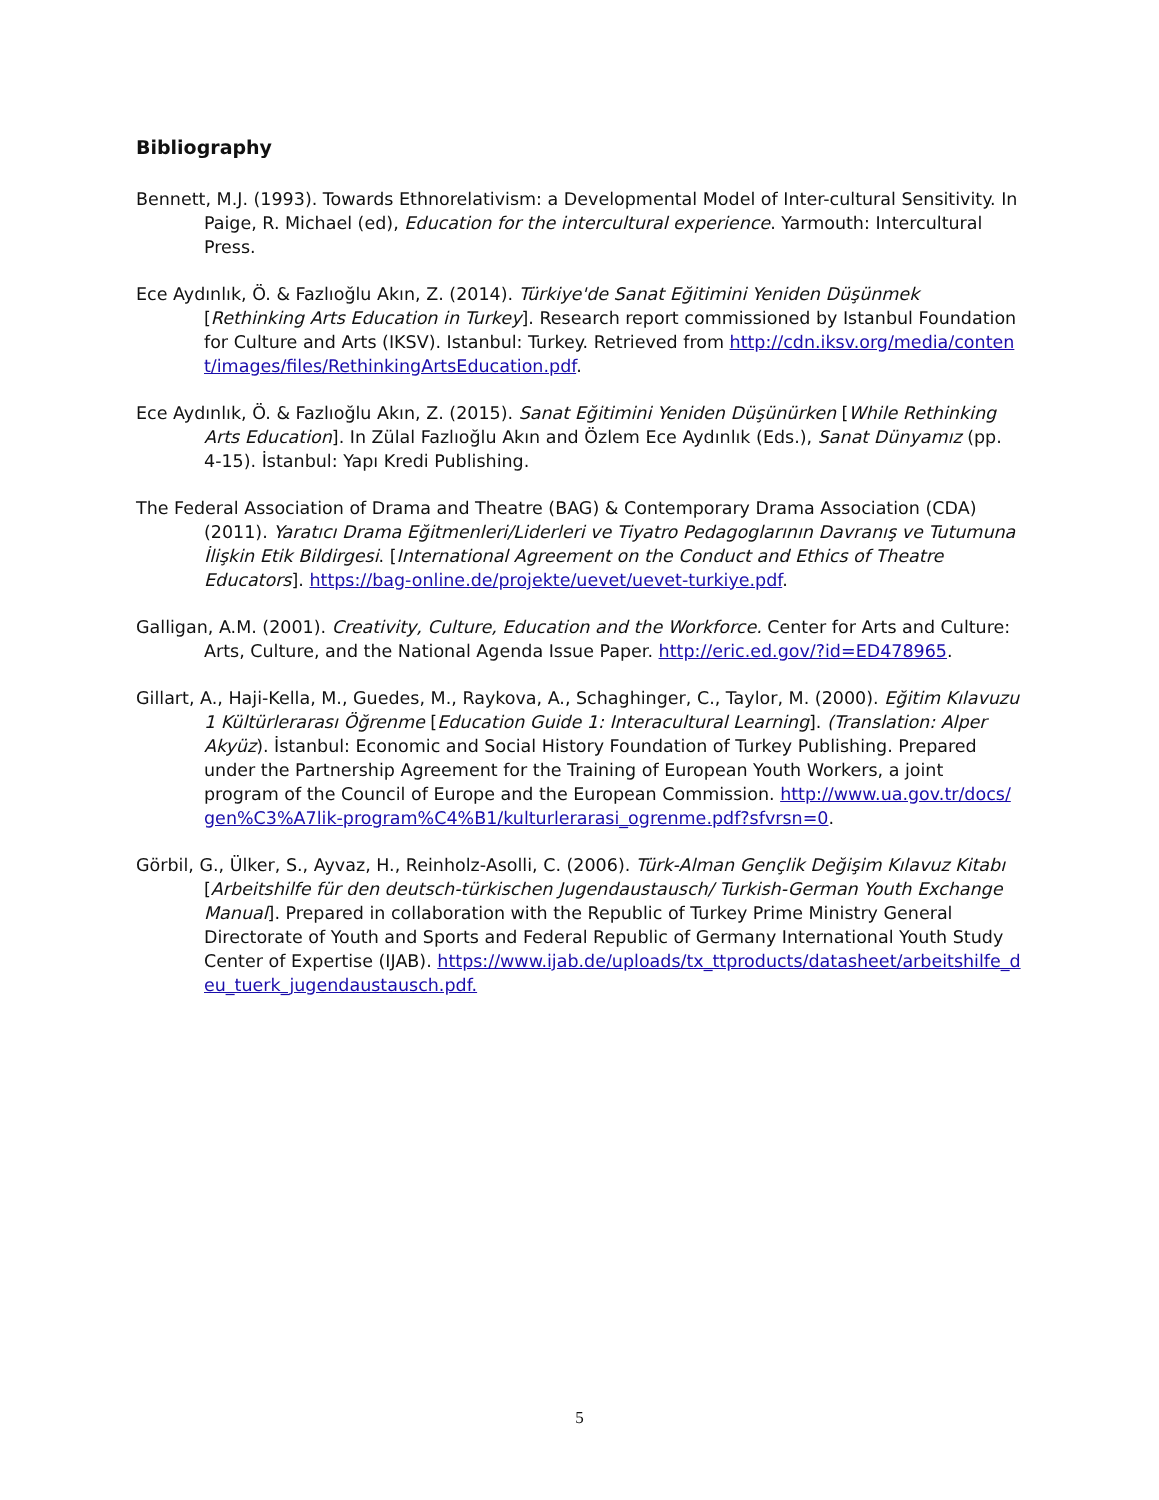Bibliography
Bennett, M.J. (1993). Towards Ethnorelativism: a Developmental Model of Inter-cultural Sensitivity. In Paige, R. Michael (ed), Education for the intercultural experience. Yarmouth: Intercultural Press.
Ece Aydınlık, Ö. & Fazlıoğlu Akın, Z. (2014). Türkiye'de Sanat Eğitimini Yeniden Düşünmek [Rethinking Arts Education in Turkey]. Research report commissioned by Istanbul Foundation for Culture and Arts (IKSV). Istanbul: Turkey. Retrieved from http://cdn.iksv.org/media/content/images/files/RethinkingArtsEducation.pdf.
Ece Aydınlık, Ö. & Fazlıoğlu Akın, Z. (2015). Sanat Eğitimini Yeniden Düşünürken [While Rethinking Arts Education]. In Zülal Fazlıoğlu Akın and Özlem Ece Aydınlık (Eds.), Sanat Dünyamız (pp. 4-15). İstanbul: Yapı Kredi Publishing.
The Federal Association of Drama and Theatre (BAG) & Contemporary Drama Association (CDA) (2011). Yaratıcı Drama Eğitmenleri/Liderleri ve Tiyatro Pedagoglarının Davranış ve Tutumuna İlişkin Etik Bildirgesi. [International Agreement on the Conduct and Ethics of Theatre Educators]. https://bag-online.de/projekte/uevet/uevet-turkiye.pdf.
Galligan, A.M. (2001). Creativity, Culture, Education and the Workforce. Center for Arts and Culture: Arts, Culture, and the National Agenda Issue Paper. http://eric.ed.gov/?id=ED478965.
Gillart, A., Haji-Kella, M., Guedes, M., Raykova, A., Schaghinger, C., Taylor, M. (2000). Eğitim Kılavuzu 1 Kültürlerarası Öğrenme [Education Guide 1: Interacultural Learning]. (Translation: Alper Akyüz). İstanbul: Economic and Social History Foundation of Turkey Publishing. Prepared under the Partnership Agreement for the Training of European Youth Workers, a joint program of the Council of Europe and the European Commission. http://www.ua.gov.tr/docs/gen%C3%A7lik-program%C4%B1/kulturlerarasi_ogrenme.pdf?sfvrsn=0.
Görbil, G., Ülker, S., Ayvaz, H., Reinholz-Asolli, C. (2006). Türk-Alman Gençlik Değişim Kılavuz Kitabı [Arbeitshilfe für den deutsch-türkischen Jugendaustausch/ Turkish-German Youth Exchange Manual]. Prepared in collaboration with the Republic of Turkey Prime Ministry General Directorate of Youth and Sports and Federal Republic of Germany International Youth Study Center of Expertise (IJAB). https://www.ijab.de/uploads/tx_ttproducts/datasheet/arbeitshilfe_deu_tuerk_jugendaustausch.pdf.
5